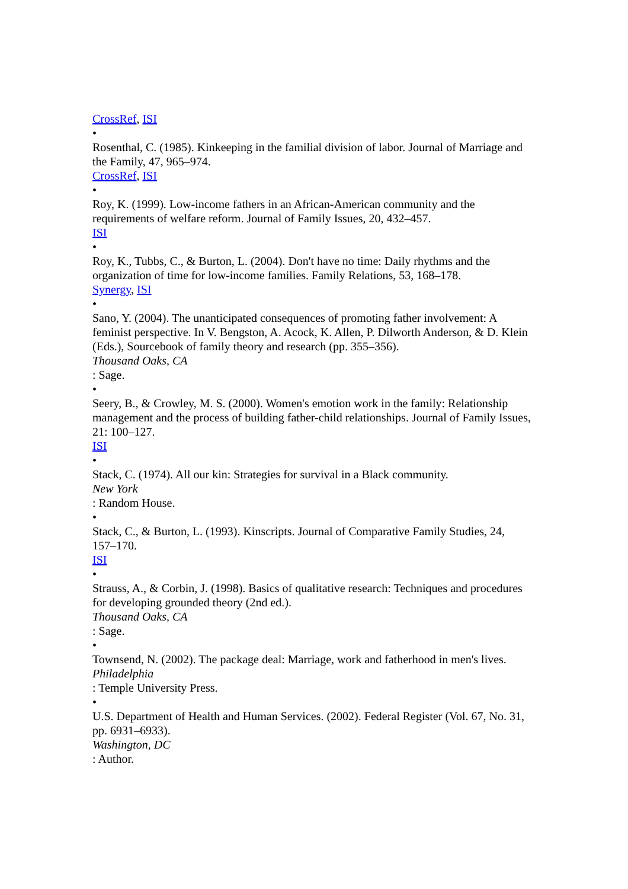CrossRef, ISI
•
Rosenthal, C. (1985). Kinkeeping in the familial division of labor. Journal of Marriage and the Family, 47, 965–974.
CrossRef, ISI
•
Roy, K. (1999). Low-income fathers in an African-American community and the requirements of welfare reform. Journal of Family Issues, 20, 432–457.
ISI
•
Roy, K., Tubbs, C., & Burton, L. (2004). Don't have no time: Daily rhythms and the organization of time for low-income families. Family Relations, 53, 168–178.
Synergy, ISI
•
Sano, Y. (2004). The unanticipated consequences of promoting father involvement: A feminist perspective. In V. Bengston, A. Acock, K. Allen, P. Dilworth Anderson, & D. Klein (Eds.), Sourcebook of family theory and research (pp. 355–356).
Thousand Oaks, CA
: Sage.
•
Seery, B., & Crowley, M. S. (2000). Women's emotion work in the family: Relationship management and the process of building father-child relationships. Journal of Family Issues, 21: 100–127.
ISI
•
Stack, C. (1974). All our kin: Strategies for survival in a Black community.
New York
: Random House.
•
Stack, C., & Burton, L. (1993). Kinscripts. Journal of Comparative Family Studies, 24, 157–170.
ISI
•
Strauss, A., & Corbin, J. (1998). Basics of qualitative research: Techniques and procedures for developing grounded theory (2nd ed.).
Thousand Oaks, CA
: Sage.
•
Townsend, N. (2002). The package deal: Marriage, work and fatherhood in men's lives.
Philadelphia
: Temple University Press.
•
U.S. Department of Health and Human Services. (2002). Federal Register (Vol. 67, No. 31, pp. 6931–6933).
Washington, DC
: Author.